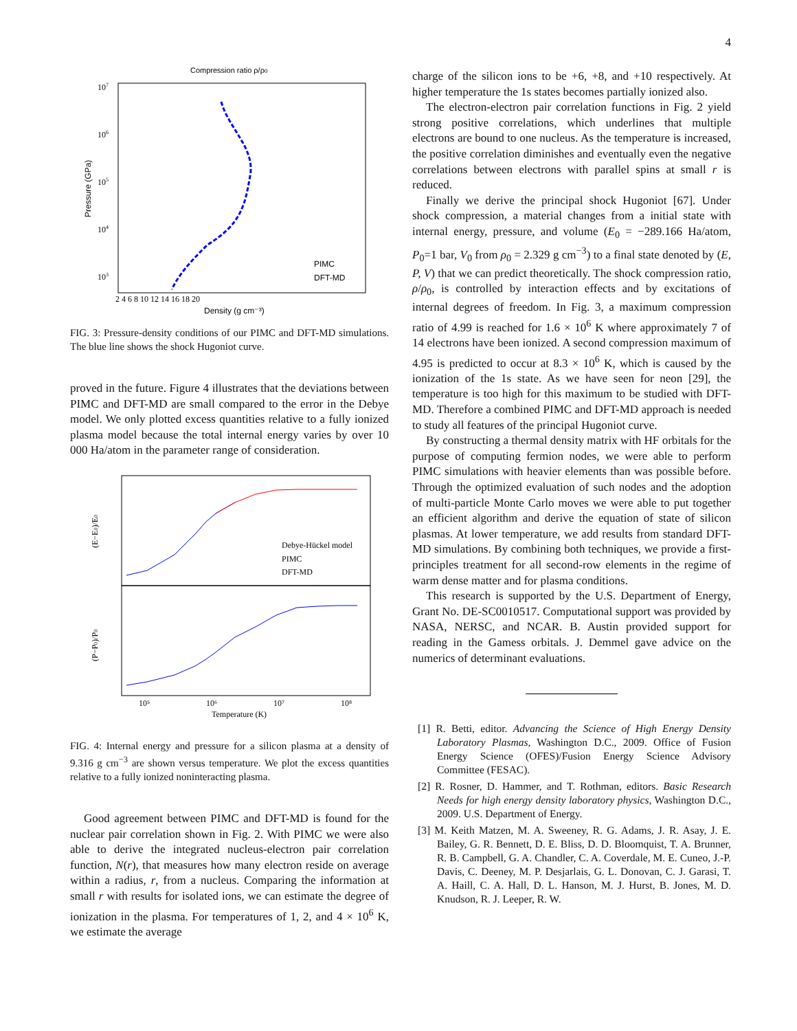4
Compression ratio ρ/ρ0
Pressure (GPa)
107
106
105
104
103
2 4 6 8 10 12 14 16 18 20
Density (g cm⁻³)
PIMC
DFT-MD
FIG. 3: Pressure-density conditions of our PIMC and DFT-MD simulations. The blue line shows the shock Hugoniot curve.
proved in the future. Figure 4 illustrates that the deviations between PIMC and DFT-MD are small compared to the error in the Debye model. We only plotted excess quantities relative to a fully ionized plasma model because the total internal energy varies by over 10 000 Ha/atom in the parameter range of consideration.
(E−E0)/E0
(P−P0)/P0
Debye-Hückel model
PIMC
DFT-MD
10⁵
10⁶
10⁷
10⁸
Temperature (K)
FIG. 4: Internal energy and pressure for a silicon plasma at a density of 9.316 g cm<sup>−3</sup> are shown versus temperature. We plot the excess quantities relative to a fully ionized noninteracting plasma.
Good agreement between PIMC and DFT-MD is found for the nuclear pair correlation shown in Fig. 2. With PIMC we were also able to derive the integrated nucleus-electron pair correlation function, N(r), that measures how many electron reside on average within a radius, r, from a nucleus. Comparing the information at small r with results for isolated ions, we can estimate the degree of ionization in the plasma. For temperatures of 1, 2, and 4 × 10<sup>6</sup> K, we estimate the average
charge of the silicon ions to be +6, +8, and +10 respectively. At higher temperature the 1s states becomes partially ionized also.
The electron-electron pair correlation functions in Fig. 2 yield strong positive correlations, which underlines that multiple electrons are bound to one nucleus. As the temperature is increased, the positive correlation diminishes and eventually even the negative correlations between electrons with parallel spins at small r is reduced.
Finally we derive the principal shock Hugoniot [67]. Under shock compression, a material changes from a initial state with internal energy, pressure, and volume (E<sub>0</sub> = −289.166 Ha/atom, P<sub>0</sub>=1 bar, V<sub>0</sub> from ρ<sub>0</sub> = 2.329 g cm<sup>−3</sup>) to a final state denoted by (E, P, V) that we can predict theoretically. The shock compression ratio, ρ/ρ<sub>0</sub>, is controlled by interaction effects and by excitations of internal degrees of freedom. In Fig. 3, a maximum compression ratio of 4.99 is reached for 1.6 × 10<sup>6</sup> K where approximately 7 of 14 electrons have been ionized. A second compression maximum of 4.95 is predicted to occur at 8.3 × 10<sup>6</sup> K, which is caused by the ionization of the 1s state. As we have seen for neon [29], the temperature is too high for this maximum to be studied with DFT-MD. Therefore a combined PIMC and DFT-MD approach is needed to study all features of the principal Hugoniot curve.
By constructing a thermal density matrix with HF orbitals for the purpose of computing fermion nodes, we were able to perform PIMC simulations with heavier elements than was possible before. Through the optimized evaluation of such nodes and the adoption of multi-particle Monte Carlo moves we were able to put together an efficient algorithm and derive the equation of state of silicon plasmas. At lower temperature, we add results from standard DFT-MD simulations. By combining both techniques, we provide a first-principles treatment for all second-row elements in the regime of warm dense matter and for plasma conditions.
This research is supported by the U.S. Department of Energy, Grant No. DE-SC0010517. Computational support was provided by NASA, NERSC, and NCAR. B. Austin provided support for reading in the Gamess orbitals. J. Demmel gave advice on the numerics of determinant evaluations.
[1] R. Betti, editor. Advancing the Science of High Energy Density Laboratory Plasmas, Washington D.C., 2009. Office of Fusion Energy Science (OFES)/Fusion Energy Science Advisory Committee (FESAC).
[2] R. Rosner, D. Hammer, and T. Rothman, editors. Basic Research Needs for high energy density laboratory physics, Washington D.C., 2009. U.S. Department of Energy.
[3] M. Keith Matzen, M. A. Sweeney, R. G. Adams, J. R. Asay, J. E. Bailey, G. R. Bennett, D. E. Bliss, D. D. Bloomquist, T. A. Brunner, R. B. Campbell, G. A. Chandler, C. A. Coverdale, M. E. Cuneo, J.-P. Davis, C. Deeney, M. P. Desjarlais, G. L. Donovan, C. J. Garasi, T. A. Haill, C. A. Hall, D. L. Hanson, M. J. Hurst, B. Jones, M. D. Knudson, R. J. Leeper, R. W.